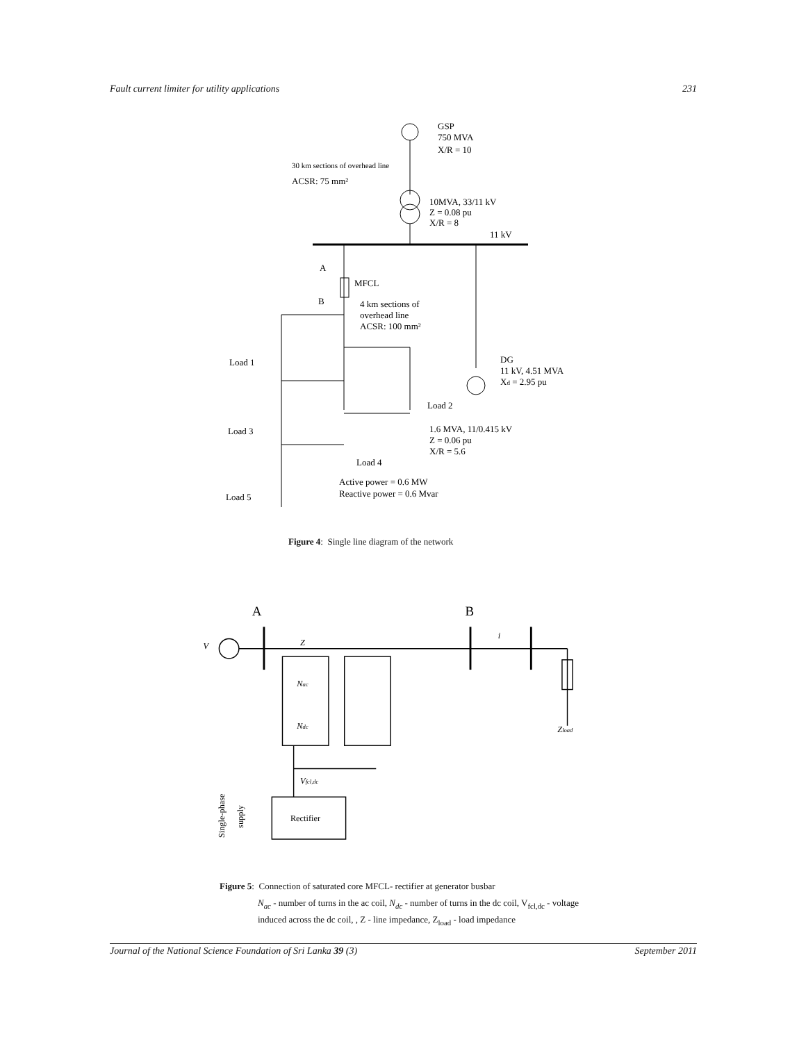Fault current limiter for utility applications 231
GSP
750 MVA
X/R = 10
30 km sections of overhead line
ACSR: 75 mm²
10MVA, 33/11 kV
Z = 0.08 pu
X/R = 8
11 kV
A
MFCL
B
4 km sections of
overhead line
ACSR: 100 mm²
Load 1
DG
11 kV, 4.51 MVA
Xd = 2.95 pu
Load 2
Load 3
1.6 MVA, 11/0.415 kV
Z = 0.06 pu
X/R = 5.6
Load 4
Active power = 0.6 MW
Reactive power = 0.6 Mvar
Load 5
Figure 4: Single line diagram of the network
A
B
V
Z
i
Nac
Ndc
Zload
Vfcl,dc
Rectifier
Single-phase
supply
Figure 5: Connection of saturated core MFCL- rectifier at generator busbar
N<sub>ac</sub> - number of turns in the ac coil, N<sub>dc</sub> - number of turns in the dc coil, V<sub>fcl,dc</sub> - voltage induced across the dc coil, , Z - line impedance, Z<sub>load</sub> - load impedance
Journal of the National Science Foundation of Sri Lanka 39 (3) September 2011